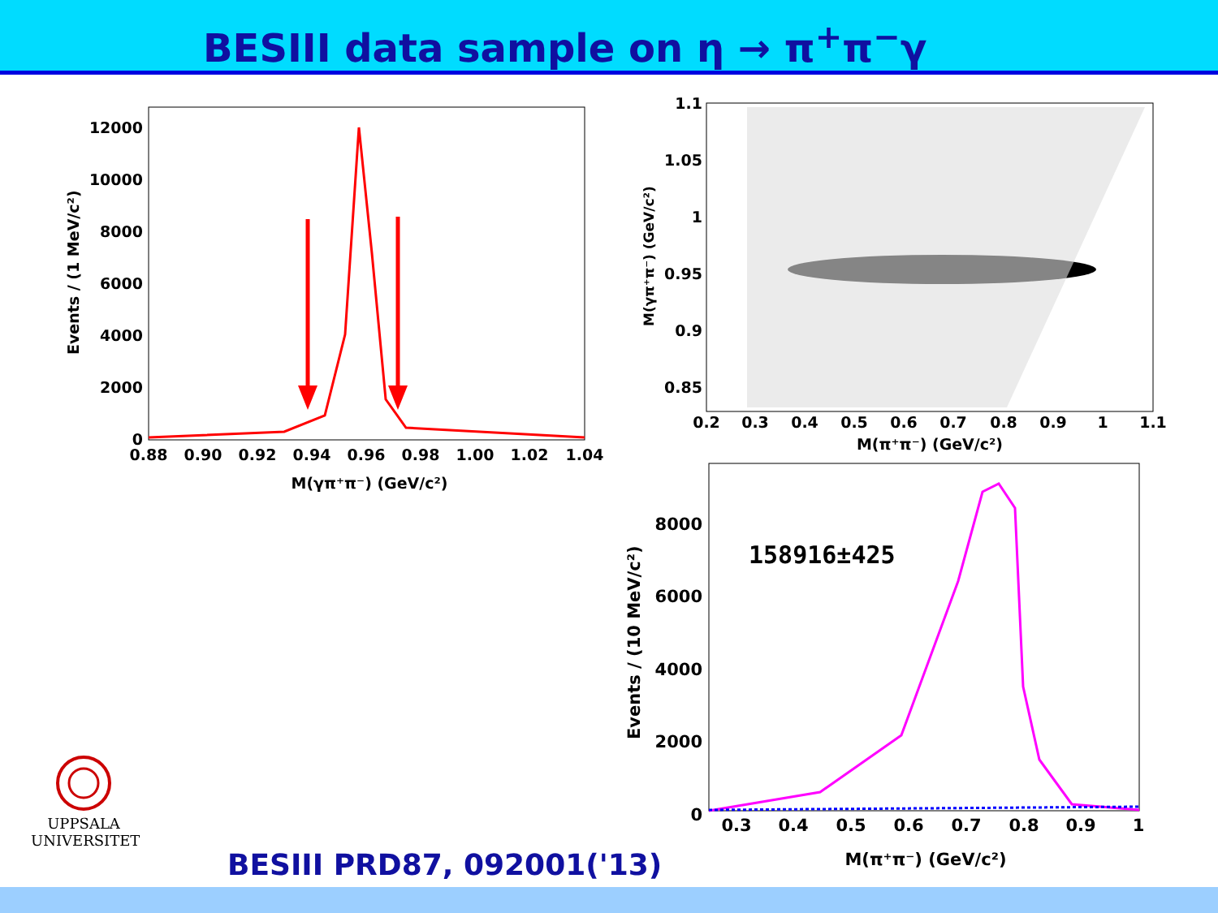BESIII data sample on η → π<sup>+</sup>π<sup>−</sup>γ
12000
10000
8000
6000
4000
2000
0
0.88
0.90
0.92
0.94
0.96
0.98
1.00
1.02
1.04
M(γπ⁺π⁻) (GeV/c²)
Events / (1 MeV/c²)
1.1
1.05
1
0.95
0.9
0.85
0.2
0.3
0.4
0.5
0.6
0.7
0.8
0.9
1
1.1
M(π⁺π⁻) (GeV/c²)
M(γπ⁺π⁻) (GeV/c²)
8000
6000
4000
2000
0
0.3
0.4
0.5
0.6
0.7
0.8
0.9
1
M(π⁺π⁻) (GeV/c²)
Events / (10 MeV/c²)
158916±425
UPPSALA
UNIVERSITET
BESIII PRD87, 092001('13)